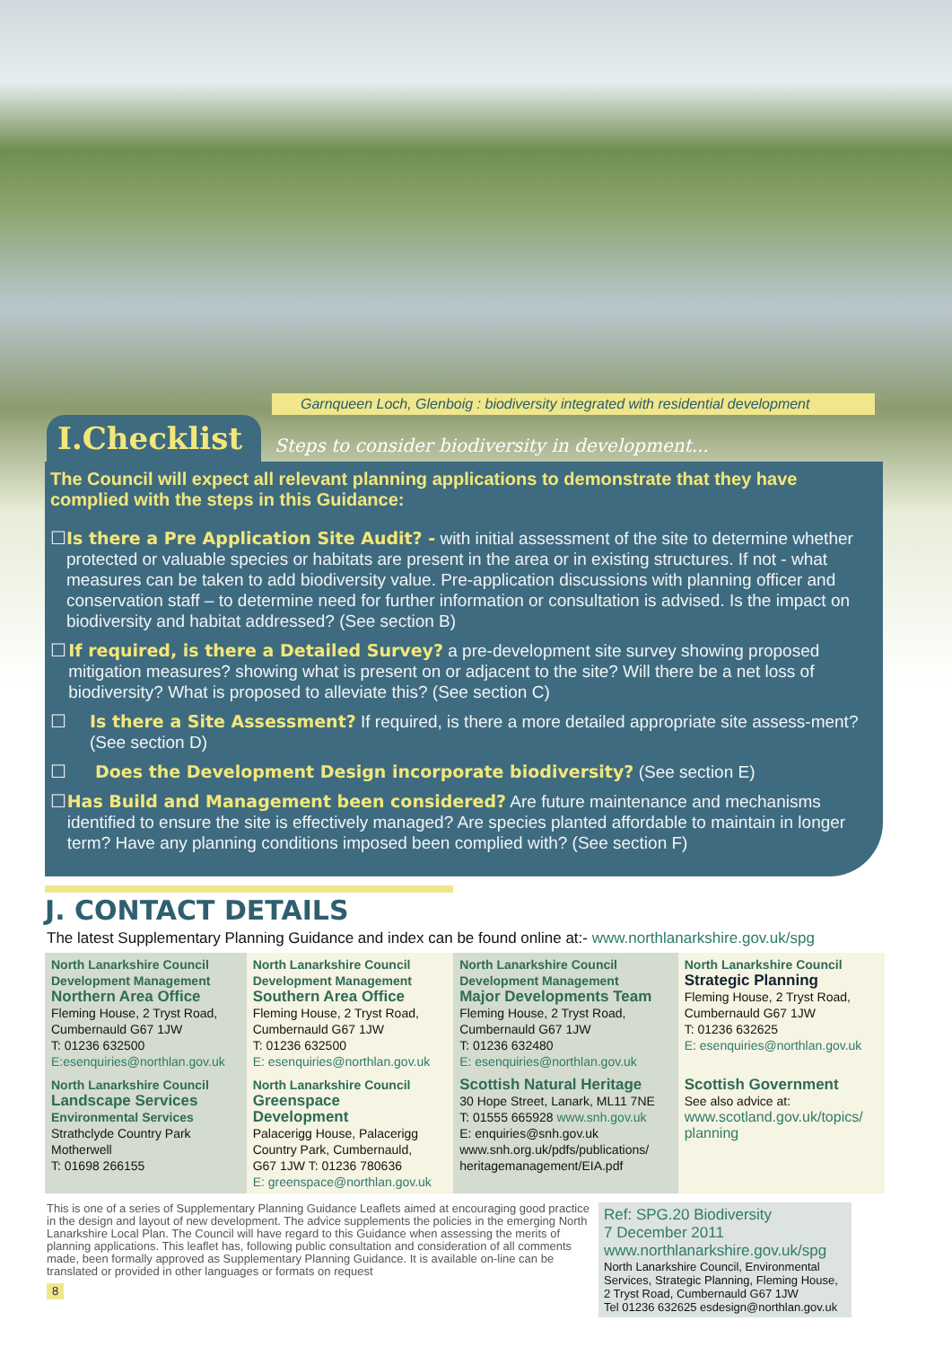Garnqueen Loch, Glenboig : biodiversity integrated with residential development
I.Checklist
Steps to consider biodiversity in development...
The Council will expect all relevant planning applications to demonstrate that they have complied with the steps in this Guidance:
☐ Is there a Pre Application Site Audit? - with initial assessment of the site to determine whether protected or valuable species or habitats are present in the area or in existing structures. If not - what measures can be taken to add biodiversity value. Pre-application discussions with planning officer and conservation staff – to determine need for further information or consultation is advised. Is the impact on biodiversity and habitat addressed? (See section B)
☐ If required, is there a Detailed Survey? a pre-development site survey showing proposed mitigation measures? showing what is present on or adjacent to the site? Will there be a net loss of biodiversity? What is proposed to alleviate this? (See section C)
☐ Is there a Site Assessment? If required, is there a more detailed appropriate site assess-ment? (See section D)
☐ Does the Development Design incorporate biodiversity? (See section E)
☐ Has Build and Management been considered? Are future maintenance and mechanisms identified to ensure the site is effectively managed? Are species planted affordable to maintain in longer term? Have any planning conditions imposed been complied with? (See section F)
J. CONTACT DETAILS
The latest Supplementary Planning Guidance and index can be found online at:- www.northlanarkshire.gov.uk/spg
| North Lanarkshire Council Development Management Northern Area Office Fleming House, 2 Tryst Road, Cumbernauld G67 1JW T: 01236 632500 E:esenquiries@northlan.gov.uk | North Lanarkshire Council Development Management Southern Area Office Fleming House, 2 Tryst Road, Cumbernauld G67 1JW T: 01236 632500 E: esenquiries@northlan.gov.uk | North Lanarkshire Council Development Management Major Developments Team Fleming House, 2 Tryst Road, Cumbernauld G67 1JW T: 01236 632480 E: esenquiries@northlan.gov.uk | North Lanarkshire Council Strategic Planning Fleming House, 2 Tryst Road, Cumbernauld G67 1JW T: 01236 632625 E: esenquiries@northlan.gov.uk |
| North Lanarkshire Council Landscape Services Environmental Services Strathclyde Country Park Motherwell T: 01698 266155 | North Lanarkshire Council Greenspace Development Palacerigg House, Palacerigg Country Park, Cumbernauld, G67 1JW T: 01236 780636 E: greenspace@northlan.gov.uk | Scottish Natural Heritage 30 Hope Street, Lanark, ML11 7NE T: 01555 665928 www.snh.gov.uk E: enquiries@snh.gov.uk www.snh.org.uk/pdfs/publications/ heritagemanagement/EIA.pdf | Scottish Government See also advice at: www.scotland.gov.uk/topics/ planning |
This is one of a series of Supplementary Planning Guidance Leaflets aimed at encouraging good practice in the design and layout of new development. The advice supplements the policies in the emerging North Lanarkshire Local Plan. The Council will have regard to this Guidance when assessing the merits of planning applications. This leaflet has, following public consultation and consideration of all comments made, been formally approved as Supplementary Planning Guidance. It is available on-line can be translated or provided in other languages or formats on request
8
Ref: SPG.20 Biodiversity
7 December 2011
www.northlanarkshire.gov.uk/spg
North Lanarkshire Council, Environmental Services, Strategic Planning, Fleming House, 2 Tryst Road, Cumbernauld G67 1JW
Tel 01236 632625 esdesign@northlan.gov.uk